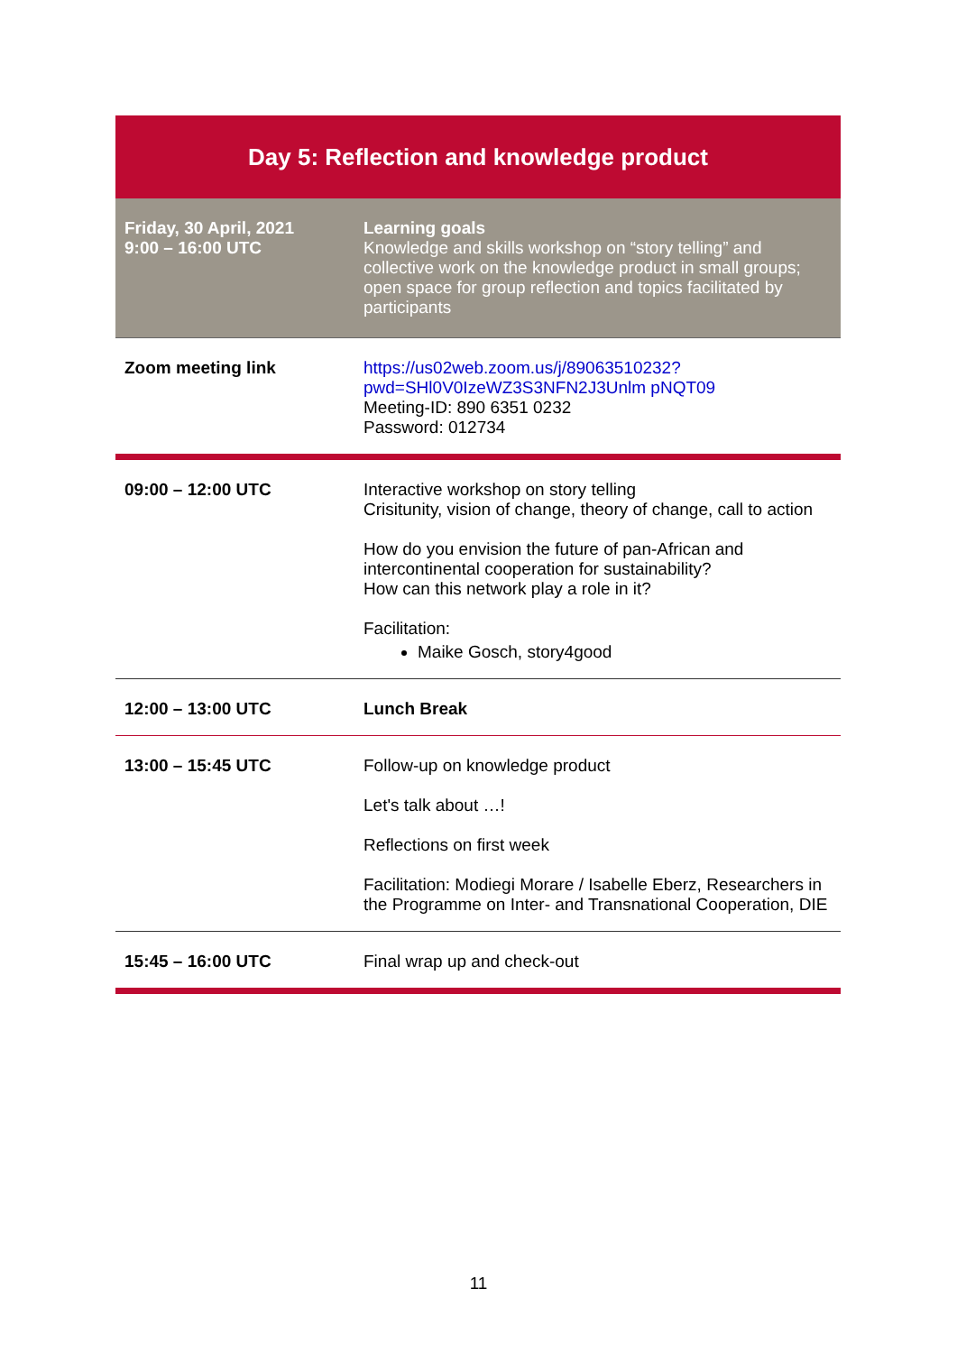| Day 5: Reflection and knowledge product | |
| --- | --- |
| Friday, 30 April, 2021 9:00 – 16:00 UTC | Learning goals Knowledge and skills workshop on “story telling” and collective work on the knowledge product in small groups; open space for group reflection and topics facilitated by participants |
| Zoom meeting link | https://us02web.zoom.us/j/89063510232?pwd=SHl0V0IzeWZ3S3NFN2J3Unlm pNQT09 Meeting-ID: 890 6351 0232 Password: 012734 |
| 09:00 – 12:00 UTC | Interactive workshop on story telling Crisitunity, vision of change, theory of change, call to action How do you envision the future of pan-African and intercontinental cooperation for sustainability? How can this network play a role in it? Facilitation: Maike Gosch, story4good |
| 12:00 – 13:00 UTC | Lunch Break |
| 13:00 – 15:45 UTC | Follow-up on knowledge product Let's talk about …! Reflections on first week Facilitation: Modiegi Morare / Isabelle Eberz, Researchers in the Programme on Inter- and Transnational Cooperation, DIE |
| 15:45 – 16:00 UTC | Final wrap up and check-out |
11